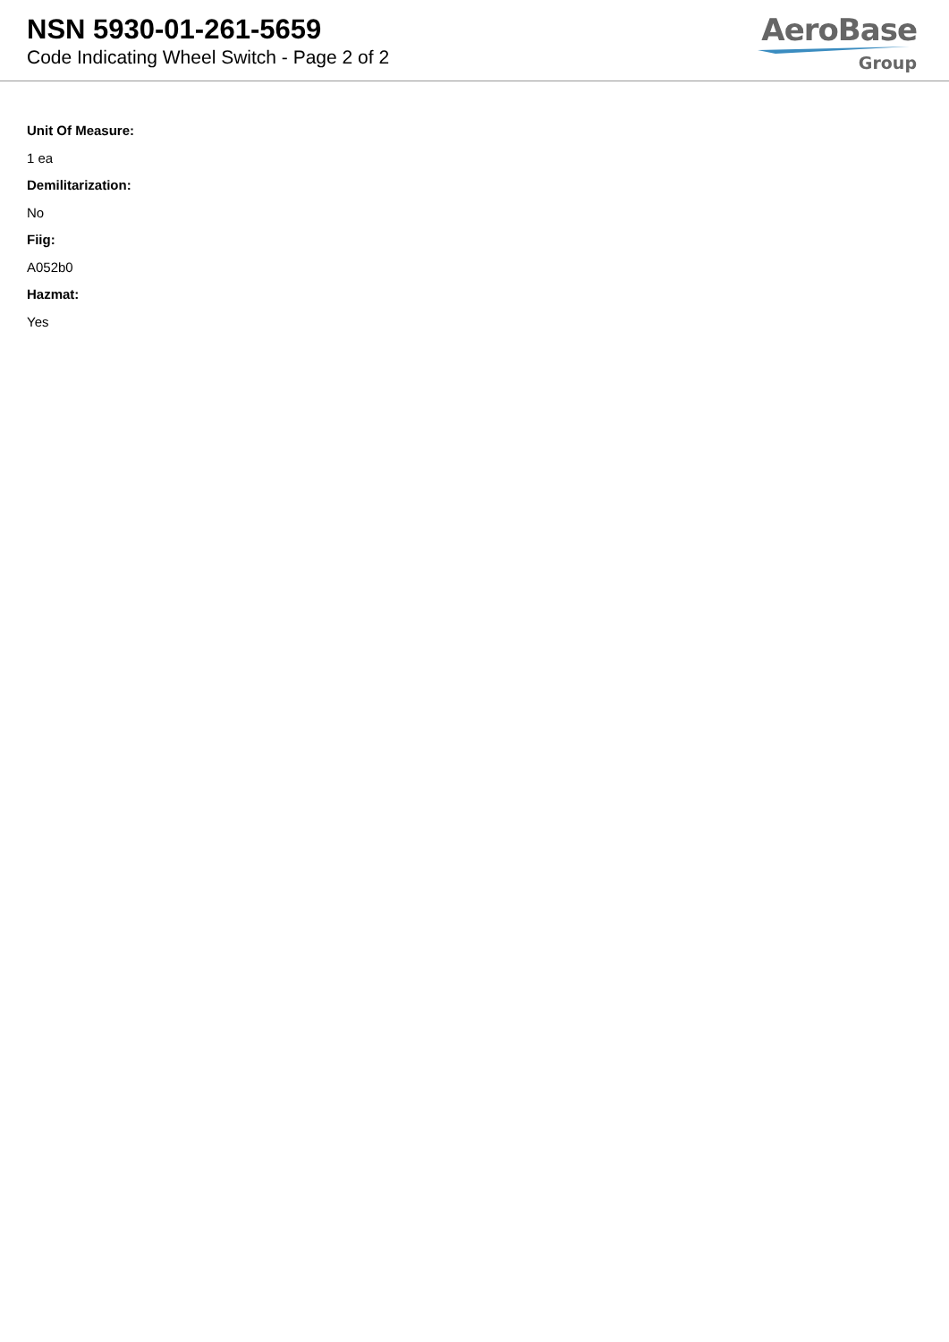NSN 5930-01-261-5659
Code Indicating Wheel Switch - Page 2 of 2
AeroBase
Group
Unit Of Measure:
1 ea
Demilitarization:
No
Fiig:
A052b0
Hazmat:
Yes